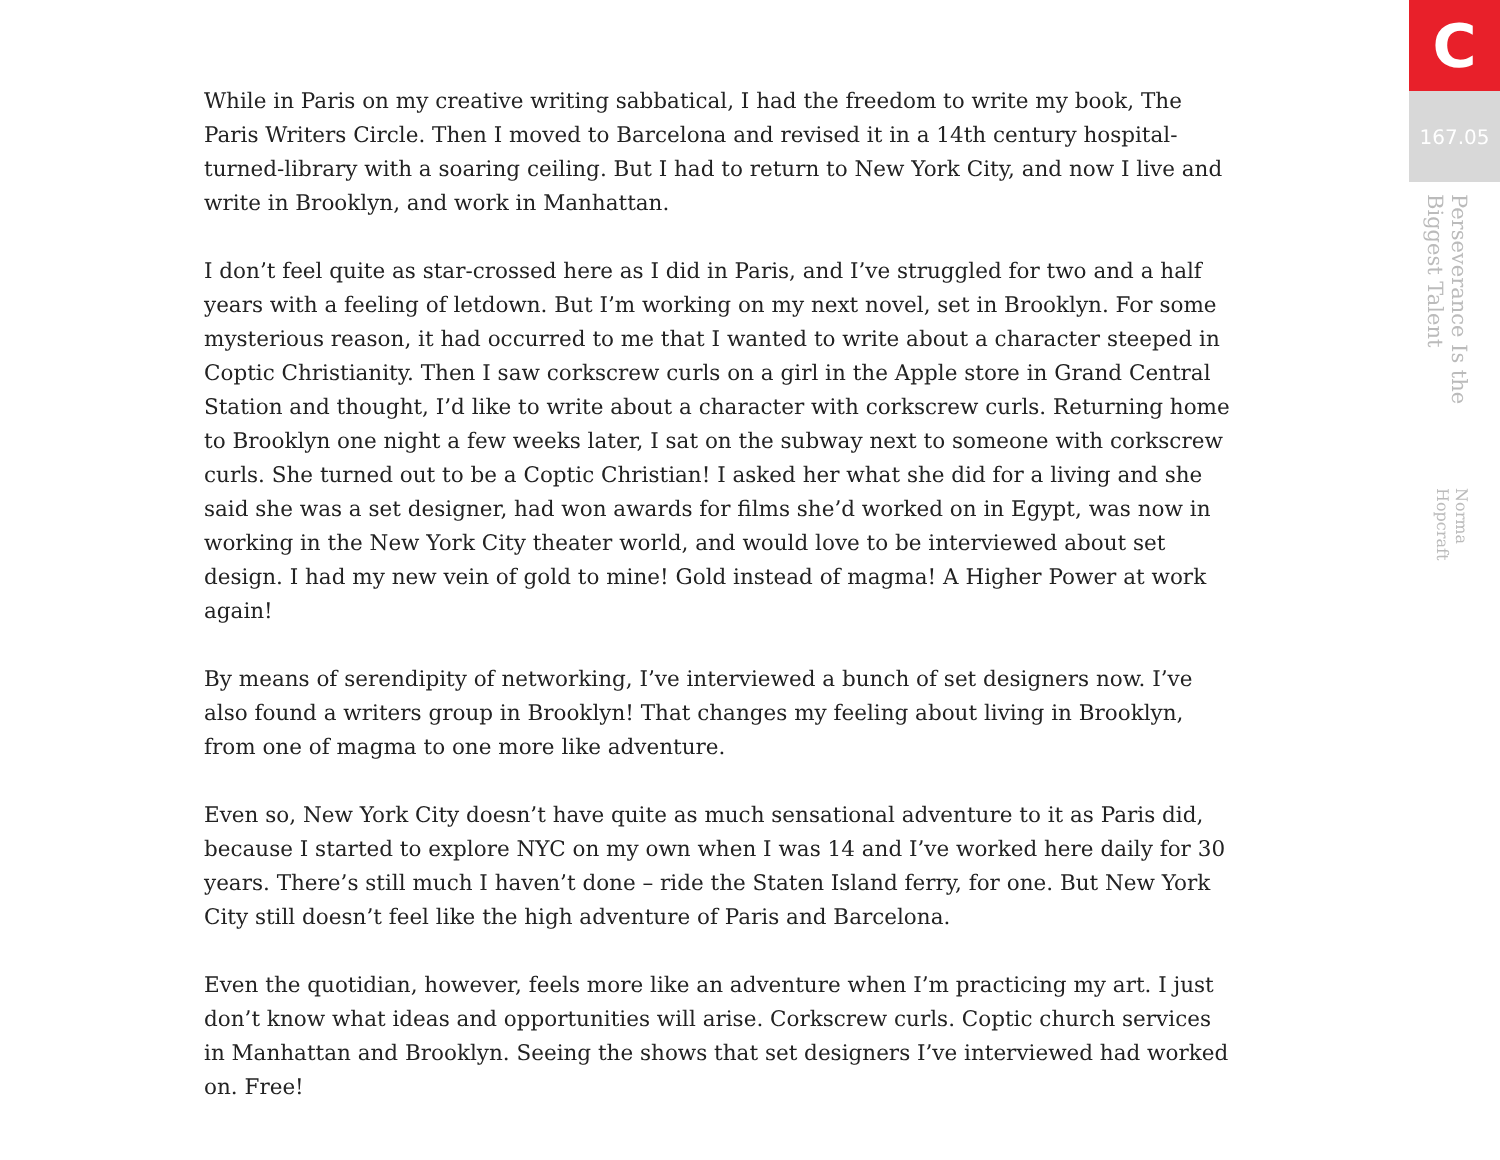While in Paris on my creative writing sabbatical, I had the freedom to write my book, The Paris Writers Circle. Then I moved to Barcelona and revised it in a 14th century hospital-turned-library with a soaring ceiling. But I had to return to New York City, and now I live and write in Brooklyn, and work in Manhattan.
I don’t feel quite as star-crossed here as I did in Paris, and I’ve struggled for two and a half years with a feeling of letdown. But I’m working on my next novel, set in Brooklyn. For some mysterious reason, it had occurred to me that I wanted to write about a character steeped in Coptic Christianity. Then I saw corkscrew curls on a girl in the Apple store in Grand Central Station and thought, I’d like to write about a character with corkscrew curls. Returning home to Brooklyn one night a few weeks later, I sat on the subway next to someone with corkscrew curls. She turned out to be a Coptic Christian! I asked her what she did for a living and she said she was a set designer, had won awards for films she’d worked on in Egypt, was now in working in the New York City theater world, and would love to be interviewed about set design. I had my new vein of gold to mine! Gold instead of magma! A Higher Power at work again!
By means of serendipity of networking, I’ve interviewed a bunch of set designers now. I’ve also found a writers group in Brooklyn! That changes my feeling about living in Brooklyn, from one of magma to one more like adventure.
Even so, New York City doesn’t have quite as much sensational adventure to it as Paris did, because I started to explore NYC on my own when I was 14 and I’ve worked here daily for 30 years. There’s still much I haven’t done – ride the Staten Island ferry, for one. But New York City still doesn’t feel like the high adventure of Paris and Barcelona.
Even the quotidian, however, feels more like an adventure when I’m practicing my art. I just don’t know what ideas and opportunities will arise. Corkscrew curls. Coptic church services in Manhattan and Brooklyn. Seeing the shows that set designers I’ve interviewed had worked on. Free!
C
167.05
Perseverance Is the Biggest Talent Norma Hopcraft